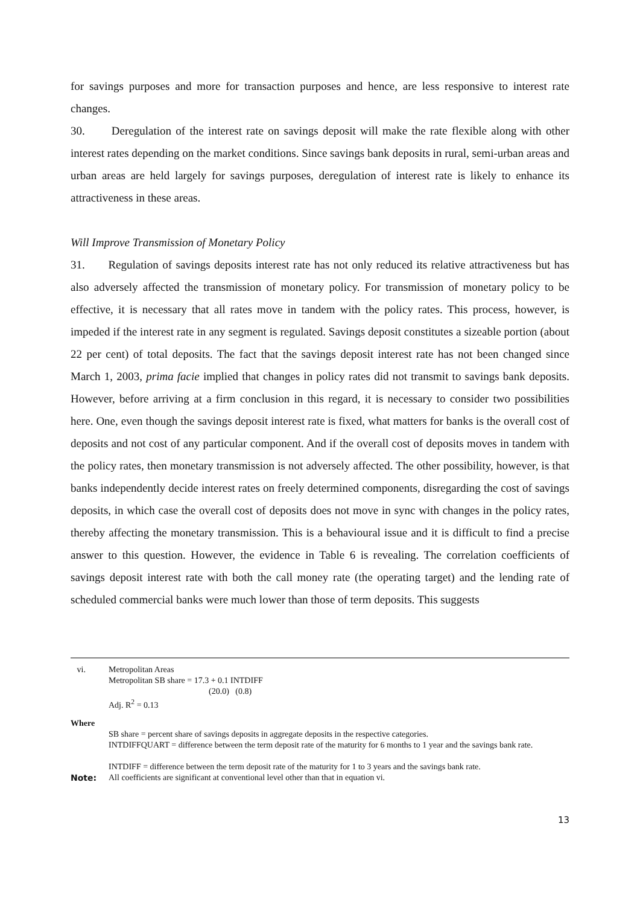for savings purposes and more for transaction purposes and hence, are less responsive to interest rate changes.
30. Deregulation of the interest rate on savings deposit will make the rate flexible along with other interest rates depending on the market conditions. Since savings bank deposits in rural, semi-urban areas and urban areas are held largely for savings purposes, deregulation of interest rate is likely to enhance its attractiveness in these areas.
Will Improve Transmission of Monetary Policy
31. Regulation of savings deposits interest rate has not only reduced its relative attractiveness but has also adversely affected the transmission of monetary policy. For transmission of monetary policy to be effective, it is necessary that all rates move in tandem with the policy rates. This process, however, is impeded if the interest rate in any segment is regulated. Savings deposit constitutes a sizeable portion (about 22 per cent) of total deposits. The fact that the savings deposit interest rate has not been changed since March 1, 2003, prima facie implied that changes in policy rates did not transmit to savings bank deposits. However, before arriving at a firm conclusion in this regard, it is necessary to consider two possibilities here. One, even though the savings deposit interest rate is fixed, what matters for banks is the overall cost of deposits and not cost of any particular component. And if the overall cost of deposits moves in tandem with the policy rates, then monetary transmission is not adversely affected. The other possibility, however, is that banks independently decide interest rates on freely determined components, disregarding the cost of savings deposits, in which case the overall cost of deposits does not move in sync with changes in the policy rates, thereby affecting the monetary transmission. This is a behavioural issue and it is difficult to find a precise answer to this question. However, the evidence in Table 6 is revealing. The correlation coefficients of savings deposit interest rate with both the call money rate (the operating target) and the lending rate of scheduled commercial banks were much lower than those of term deposits. This suggests
vi. Metropolitan Areas
Metropolitan SB share = 17.3 + 0.1 INTDIFF
(20.0) (0.8)
Adj. R<sup>2</sup> = 0.13
Where
SB share = percent share of savings deposits in aggregate deposits in the respective categories.
INTDIFFQUART = difference between the term deposit rate of the maturity for 6 months to 1 year and the savings bank rate.
INTDIFF = difference between the term deposit rate of the maturity for 1 to 3 years and the savings bank rate.
Note: All coefficients are significant at conventional level other than that in equation vi.
13